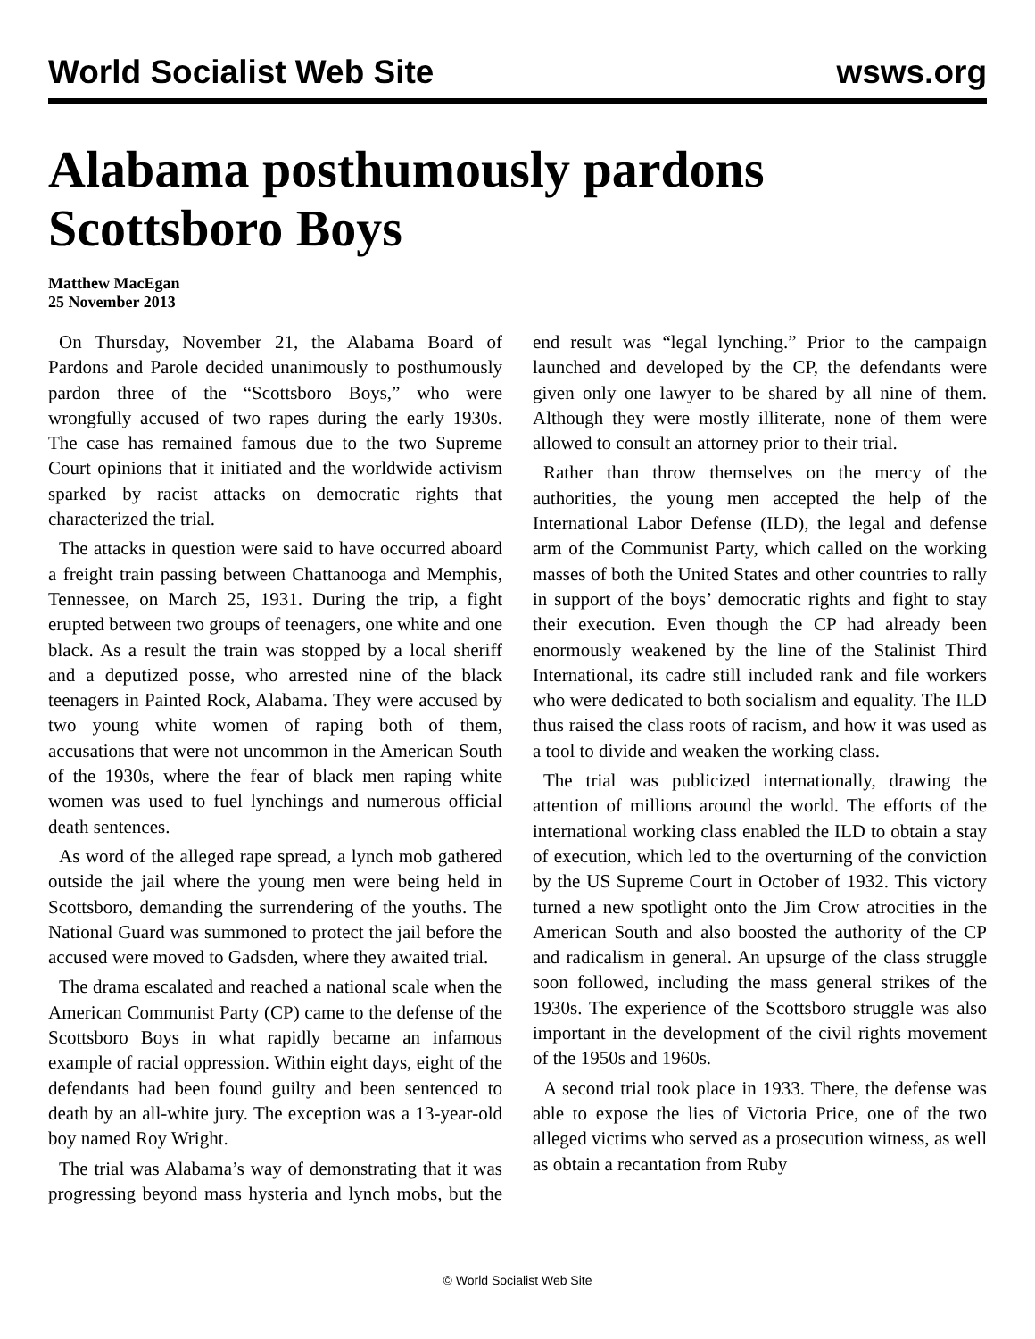World Socialist Web Site wsws.org
Alabama posthumously pardons Scottsboro Boys
Matthew MacEgan
25 November 2013
On Thursday, November 21, the Alabama Board of Pardons and Parole decided unanimously to posthumously pardon three of the “Scottsboro Boys,” who were wrongfully accused of two rapes during the early 1930s. The case has remained famous due to the two Supreme Court opinions that it initiated and the worldwide activism sparked by racist attacks on democratic rights that characterized the trial.
The attacks in question were said to have occurred aboard a freight train passing between Chattanooga and Memphis, Tennessee, on March 25, 1931. During the trip, a fight erupted between two groups of teenagers, one white and one black. As a result the train was stopped by a local sheriff and a deputized posse, who arrested nine of the black teenagers in Painted Rock, Alabama. They were accused by two young white women of raping both of them, accusations that were not uncommon in the American South of the 1930s, where the fear of black men raping white women was used to fuel lynchings and numerous official death sentences.
As word of the alleged rape spread, a lynch mob gathered outside the jail where the young men were being held in Scottsboro, demanding the surrendering of the youths. The National Guard was summoned to protect the jail before the accused were moved to Gadsden, where they awaited trial.
The drama escalated and reached a national scale when the American Communist Party (CP) came to the defense of the Scottsboro Boys in what rapidly became an infamous example of racial oppression. Within eight days, eight of the defendants had been found guilty and been sentenced to death by an all-white jury. The exception was a 13-year-old boy named Roy Wright.
The trial was Alabama’s way of demonstrating that it was progressing beyond mass hysteria and lynch mobs, but the end result was “legal lynching.” Prior to the campaign launched and developed by the CP, the defendants were given only one lawyer to be shared by all nine of them. Although they were mostly illiterate, none of them were allowed to consult an attorney prior to their trial.
Rather than throw themselves on the mercy of the authorities, the young men accepted the help of the International Labor Defense (ILD), the legal and defense arm of the Communist Party, which called on the working masses of both the United States and other countries to rally in support of the boys’ democratic rights and fight to stay their execution. Even though the CP had already been enormously weakened by the line of the Stalinist Third International, its cadre still included rank and file workers who were dedicated to both socialism and equality. The ILD thus raised the class roots of racism, and how it was used as a tool to divide and weaken the working class.
The trial was publicized internationally, drawing the attention of millions around the world. The efforts of the international working class enabled the ILD to obtain a stay of execution, which led to the overturning of the conviction by the US Supreme Court in October of 1932. This victory turned a new spotlight onto the Jim Crow atrocities in the American South and also boosted the authority of the CP and radicalism in general. An upsurge of the class struggle soon followed, including the mass general strikes of the 1930s. The experience of the Scottsboro struggle was also important in the development of the civil rights movement of the 1950s and 1960s.
A second trial took place in 1933. There, the defense was able to expose the lies of Victoria Price, one of the two alleged victims who served as a prosecution witness, as well as obtain a recantation from Ruby
© World Socialist Web Site